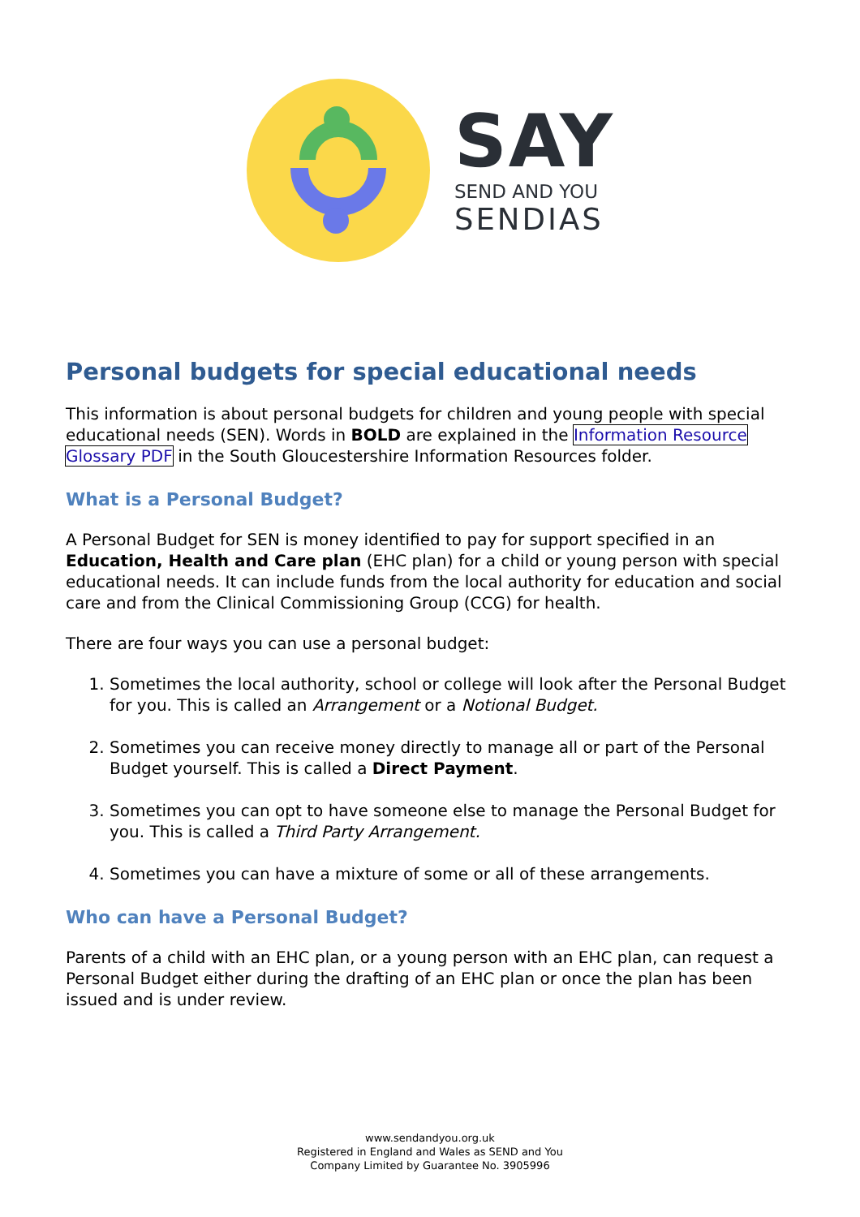SAY
SEND AND YOU
SENDIAS
Personal budgets for special educational needs
This information is about personal budgets for children and young people with special educational needs (SEN). Words in BOLD are explained in the Information Resource Glossary PDF in the South Gloucestershire Information Resources folder.
What is a Personal Budget?
A Personal Budget for SEN is money identified to pay for support specified in an Education, Health and Care plan (EHC plan) for a child or young person with special educational needs. It can include funds from the local authority for education and social care and from the Clinical Commissioning Group (CCG) for health.
There are four ways you can use a personal budget:
1. Sometimes the local authority, school or college will look after the Personal Budget for you. This is called an Arrangement or a Notional Budget.
2. Sometimes you can receive money directly to manage all or part of the Personal Budget yourself. This is called a Direct Payment.
3. Sometimes you can opt to have someone else to manage the Personal Budget for you. This is called a Third Party Arrangement.
4. Sometimes you can have a mixture of some or all of these arrangements.
Who can have a Personal Budget?
Parents of a child with an EHC plan, or a young person with an EHC plan, can request a Personal Budget either during the drafting of an EHC plan or once the plan has been issued and is under review.
www.sendandyou.org.uk
Registered in England and Wales as SEND and You
Company Limited by Guarantee No. 3905996